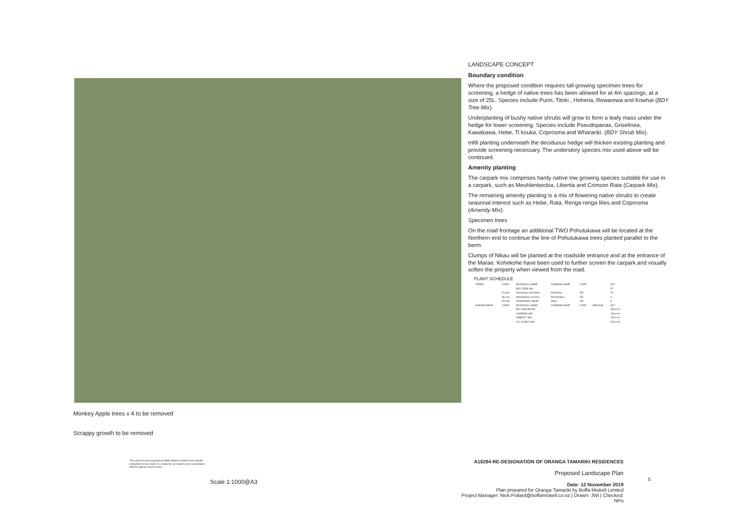LANDSCAPE CONCEPT
Boundary condition
Where the proposed condition requires tall growing specimen trees for screening, a hedge of native trees has been allowed for at 4m spacings, at a size of 25L. Species include Puriri, Titoki , Hoheria, Rewarewa and Kowhai (BDY Tree Mix).
Underplanting of bushy native shrubs will grow to form a leafy mass under the hedge for lower screening. Species include Pseudopanax, Griselinea, Kawakawa, Hebe, Ti kouka, Coprosma and Wharariki. (BDY Shrub Mix).
Infill planting underneath the deciduous hedge will thicken existing planting and provide screening necessary. The understory species mix used above will be continued.
Amenity planting
The carpark mix comprises hardy native low growing species suitable for use in a carpark, such as Meuhlenbeckia, Libertia and Crimson Rata (Carpark Mix).
The remaining amenity planting is a mix of flowering native shrubs to create seasonal interest such as Hebe, Rata, Renga renga lilies and Coprosma (Amenity Mix).
Specimen trees
On the road frontage an additional TWO Pohutukawa will be located at the Northern end to continue the line of Pohutukawa trees planted parallel to the berm.
Clumps of Nikau will be planted at the roadside entrance and at the entrance of the Marae. Kohekohe have been used to further screen the carpark and visually soften the property when viewed from the road.
PLANT SCHEDULE
| TREES | CODE | BOTANICAL NAME | COMMON NAME | CONT | | QTY |
| --- | --- | --- | --- | --- | --- | --- |
| | | BDY TREE MIX | | | | 57 |
| | Dy spe | Dysoxylum spectabile | Kohekohe | 45L | | 15 |
| | Me exc | Metrosideros excelsa | Pohutukawa | 25L | | 3 |
| | Rh sap | Rhopalostylis sapida | Nikau | 45L | | 8 |
| SHRUB AREAS | CODE | BOTANICAL NAME | COMMON NAME | CONT | SPACING | QTY |
| | | BDY SHRUB MIX | | | | 463.9 m² |
| | | CARPARK MIX | | | | 183.4 m² |
| | | AMENITY MIX | | | | 200.8 m² |
| | | FILL IN BDY MIX | | | | 526.9 m² |
Monkey Apple trees x 4 to be removed
Scrappy growth to be removed
This plan has been prepared by Boffa Miskell Limited on the specific instructions of our Client. It is solely for our Client's use in accordance with the agreed scope of work.
Scale 1:1000@A3
A18294 RE-DESIGNATION OF ORANGA TAMARIKI RESIDENCES
Proposed Landscape Plan
Date: 12 November 2019
Plan prepared for Oranga Tamariki by Boffa Miskell Limited
Project Manager: Nick.Pollard@boffamiskell.co.nz | Drawn: JWi | Checked: NPo
5